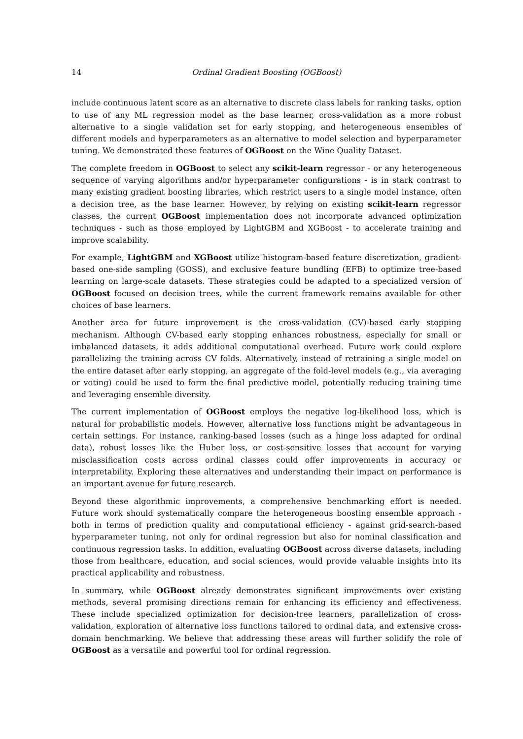14 Ordinal Gradient Boosting (OGBoost)
include continuous latent score as an alternative to discrete class labels for ranking tasks, option to use of any ML regression model as the base learner, cross-validation as a more robust alternative to a single validation set for early stopping, and heterogeneous ensembles of different models and hyperparameters as an alternative to model selection and hyperparameter tuning. We demonstrated these features of OGBoost on the Wine Quality Dataset.
The complete freedom in OGBoost to select any scikit-learn regressor - or any heterogeneous sequence of varying algorithms and/or hyperparameter configurations - is in stark contrast to many existing gradient boosting libraries, which restrict users to a single model instance, often a decision tree, as the base learner. However, by relying on existing scikit-learn regressor classes, the current OGBoost implementation does not incorporate advanced optimization techniques - such as those employed by LightGBM and XGBoost - to accelerate training and improve scalability.
For example, LightGBM and XGBoost utilize histogram-based feature discretization, gradient-based one-side sampling (GOSS), and exclusive feature bundling (EFB) to optimize tree-based learning on large-scale datasets. These strategies could be adapted to a specialized version of OGBoost focused on decision trees, while the current framework remains available for other choices of base learners.
Another area for future improvement is the cross-validation (CV)-based early stopping mechanism. Although CV-based early stopping enhances robustness, especially for small or imbalanced datasets, it adds additional computational overhead. Future work could explore parallelizing the training across CV folds. Alternatively, instead of retraining a single model on the entire dataset after early stopping, an aggregate of the fold-level models (e.g., via averaging or voting) could be used to form the final predictive model, potentially reducing training time and leveraging ensemble diversity.
The current implementation of OGBoost employs the negative log-likelihood loss, which is natural for probabilistic models. However, alternative loss functions might be advantageous in certain settings. For instance, ranking-based losses (such as a hinge loss adapted for ordinal data), robust losses like the Huber loss, or cost-sensitive losses that account for varying misclassification costs across ordinal classes could offer improvements in accuracy or interpretability. Exploring these alternatives and understanding their impact on performance is an important avenue for future research.
Beyond these algorithmic improvements, a comprehensive benchmarking effort is needed. Future work should systematically compare the heterogeneous boosting ensemble approach - both in terms of prediction quality and computational efficiency - against grid-search-based hyperparameter tuning, not only for ordinal regression but also for nominal classification and continuous regression tasks. In addition, evaluating OGBoost across diverse datasets, including those from healthcare, education, and social sciences, would provide valuable insights into its practical applicability and robustness.
In summary, while OGBoost already demonstrates significant improvements over existing methods, several promising directions remain for enhancing its efficiency and effectiveness. These include specialized optimization for decision-tree learners, parallelization of cross-validation, exploration of alternative loss functions tailored to ordinal data, and extensive cross-domain benchmarking. We believe that addressing these areas will further solidify the role of OGBoost as a versatile and powerful tool for ordinal regression.